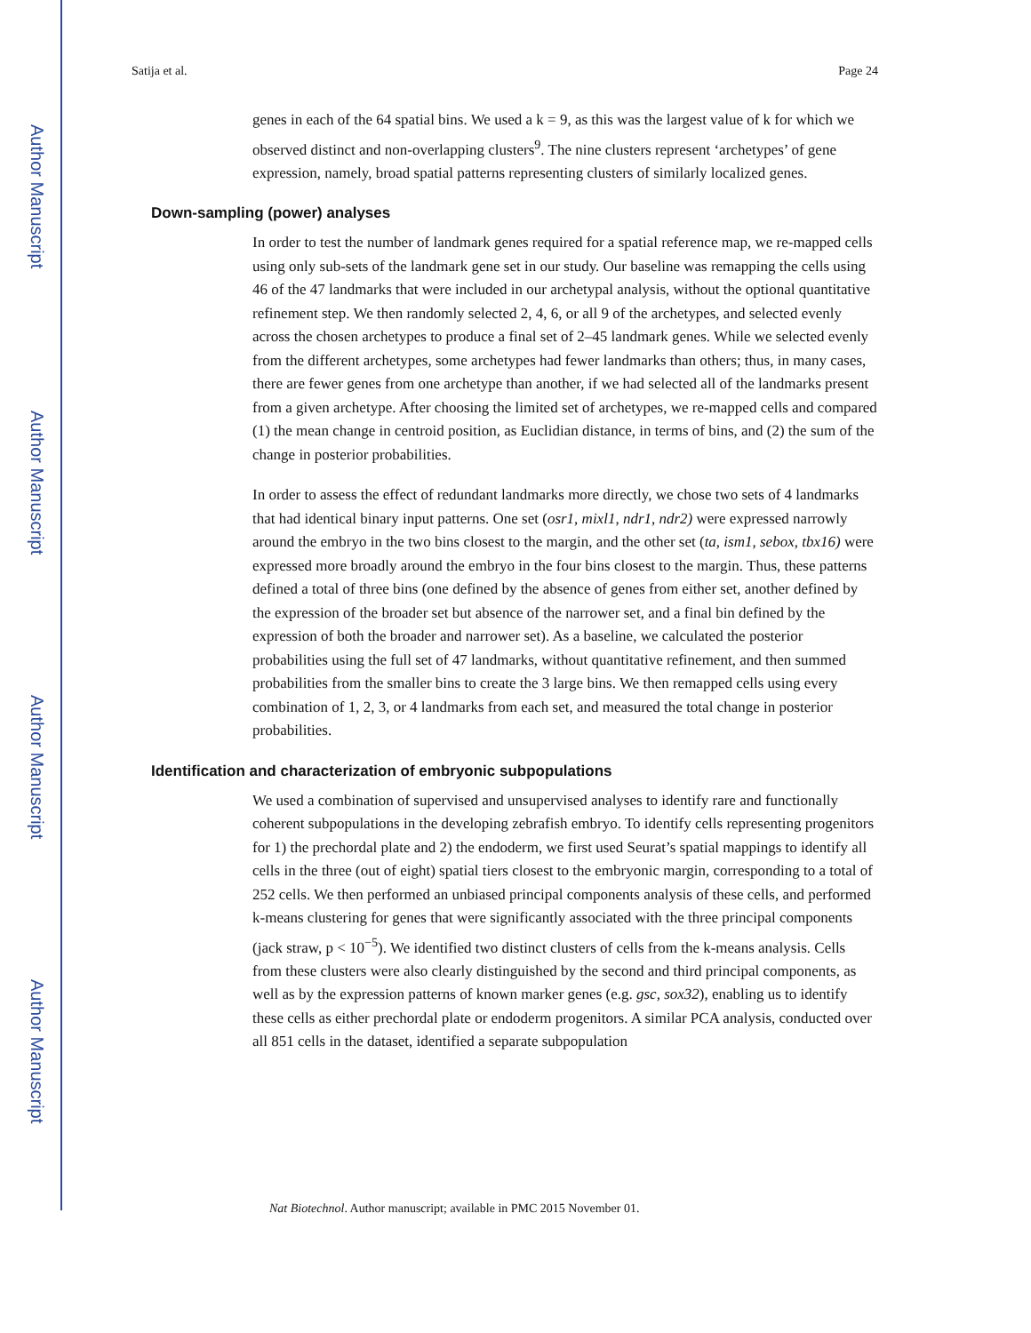Author Manuscript
Author Manuscript
Author Manuscript
Author Manuscript
Satija et al. Page 24
genes in each of the 64 spatial bins. We used a k = 9, as this was the largest value of k for which we observed distinct and non-overlapping clusters<sup>9</sup>. The nine clusters represent ‘archetypes’ of gene expression, namely, broad spatial patterns representing clusters of similarly localized genes.
Down-sampling (power) analyses
In order to test the number of landmark genes required for a spatial reference map, we re-mapped cells using only sub-sets of the landmark gene set in our study. Our baseline was remapping the cells using 46 of the 47 landmarks that were included in our archetypal analysis, without the optional quantitative refinement step. We then randomly selected 2, 4, 6, or all 9 of the archetypes, and selected evenly across the chosen archetypes to produce a final set of 2–45 landmark genes. While we selected evenly from the different archetypes, some archetypes had fewer landmarks than others; thus, in many cases, there are fewer genes from one archetype than another, if we had selected all of the landmarks present from a given archetype. After choosing the limited set of archetypes, we re-mapped cells and compared (1) the mean change in centroid position, as Euclidian distance, in terms of bins, and (2) the sum of the change in posterior probabilities.
In order to assess the effect of redundant landmarks more directly, we chose two sets of 4 landmarks that had identical binary input patterns. One set (osr1, mixl1, ndr1, ndr2) were expressed narrowly around the embryo in the two bins closest to the margin, and the other set (ta, ism1, sebox, tbx16) were expressed more broadly around the embryo in the four bins closest to the margin. Thus, these patterns defined a total of three bins (one defined by the absence of genes from either set, another defined by the expression of the broader set but absence of the narrower set, and a final bin defined by the expression of both the broader and narrower set). As a baseline, we calculated the posterior probabilities using the full set of 47 landmarks, without quantitative refinement, and then summed probabilities from the smaller bins to create the 3 large bins. We then remapped cells using every combination of 1, 2, 3, or 4 landmarks from each set, and measured the total change in posterior probabilities.
Identification and characterization of embryonic subpopulations
We used a combination of supervised and unsupervised analyses to identify rare and functionally coherent subpopulations in the developing zebrafish embryo. To identify cells representing progenitors for 1) the prechordal plate and 2) the endoderm, we first used Seurat’s spatial mappings to identify all cells in the three (out of eight) spatial tiers closest to the embryonic margin, corresponding to a total of 252 cells. We then performed an unbiased principal components analysis of these cells, and performed k-means clustering for genes that were significantly associated with the three principal components (jack straw, p < 10<sup>−5</sup>). We identified two distinct clusters of cells from the k-means analysis. Cells from these clusters were also clearly distinguished by the second and third principal components, as well as by the expression patterns of known marker genes (e.g. gsc, sox32), enabling us to identify these cells as either prechordal plate or endoderm progenitors. A similar PCA analysis, conducted over all 851 cells in the dataset, identified a separate subpopulation
Nat Biotechnol. Author manuscript; available in PMC 2015 November 01.